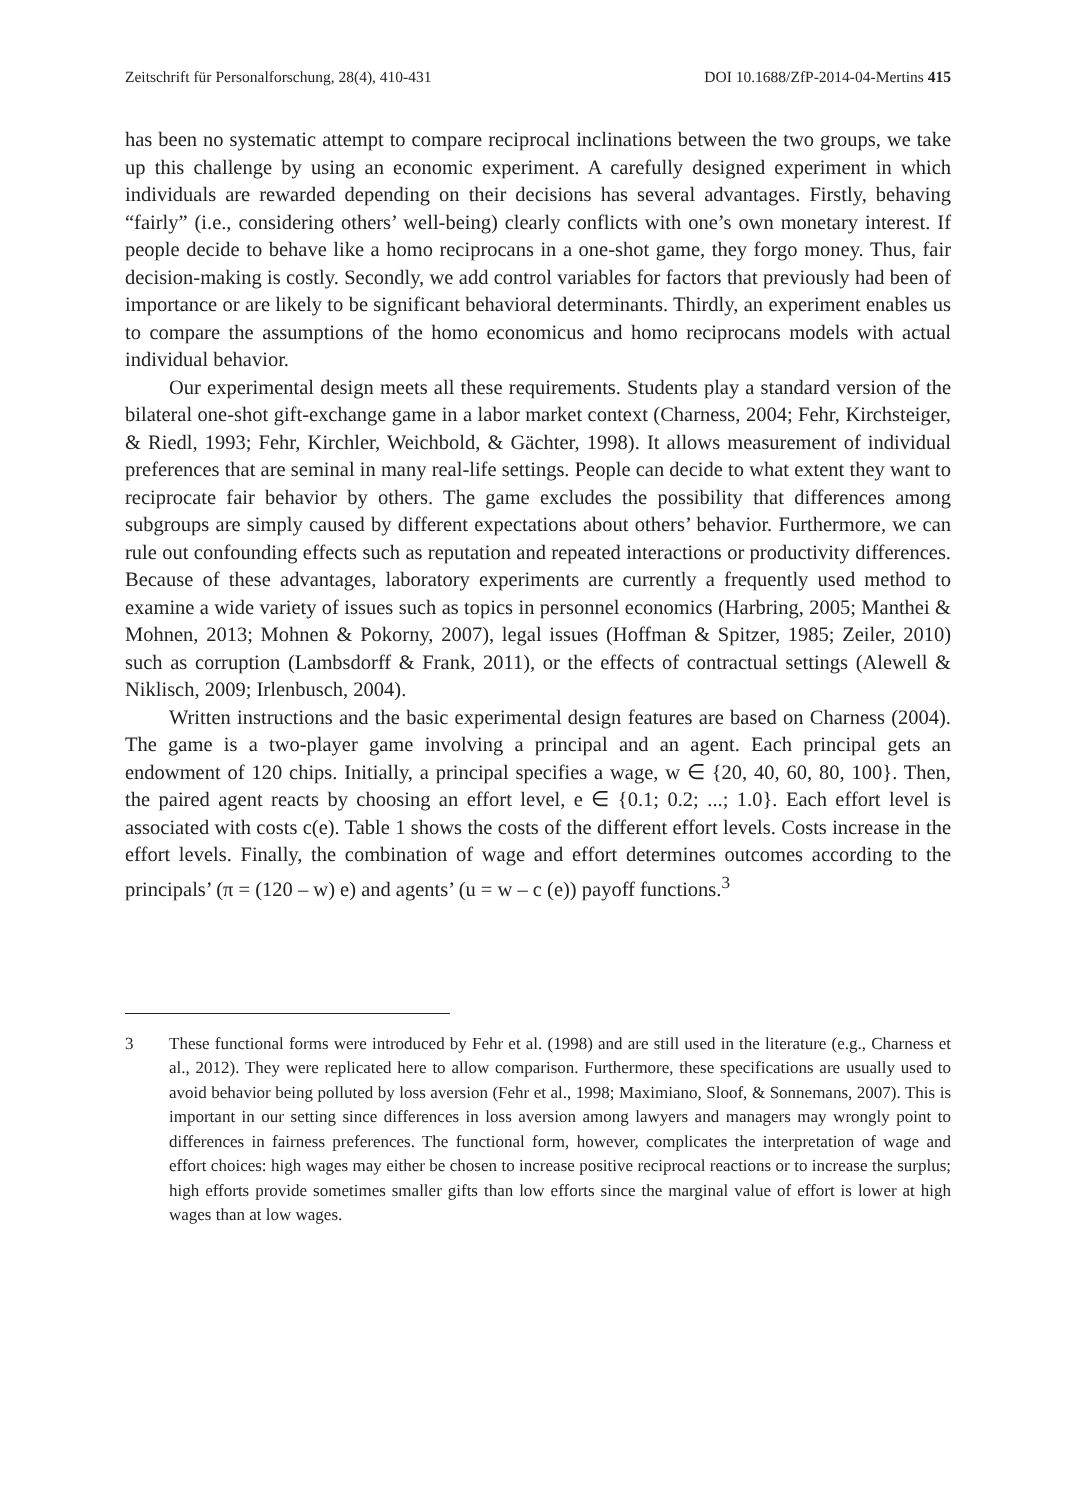Zeitschrift für Personalforschung, 28(4), 410-431 DOI 10.1688/ZfP-2014-04-Mertins 415
has been no systematic attempt to compare reciprocal inclinations between the two groups, we take up this challenge by using an economic experiment. A carefully designed experiment in which individuals are rewarded depending on their decisions has several advantages. Firstly, behaving “fairly” (i.e., considering others’ well-being) clearly conflicts with one’s own monetary interest. If people decide to behave like a homo reciprocans in a one-shot game, they forgo money. Thus, fair decision-making is costly. Secondly, we add control variables for factors that previously had been of importance or are likely to be significant behavioral determinants. Thirdly, an experiment enables us to compare the assumptions of the homo economicus and homo reciprocans models with actual individual behavior.
Our experimental design meets all these requirements. Students play a standard version of the bilateral one-shot gift-exchange game in a labor market context (Charness, 2004; Fehr, Kirchsteiger, & Riedl, 1993; Fehr, Kirchler, Weichbold, & Gächter, 1998). It allows measurement of individual preferences that are seminal in many real-life settings. People can decide to what extent they want to reciprocate fair behavior by others. The game excludes the possibility that differences among subgroups are simply caused by different expectations about others’ behavior. Furthermore, we can rule out confounding effects such as reputation and repeated interactions or productivity differences. Because of these advantages, laboratory experiments are currently a frequently used method to examine a wide variety of issues such as topics in personnel economics (Harbring, 2005; Manthei & Mohnen, 2013; Mohnen & Pokorny, 2007), legal issues (Hoffman & Spitzer, 1985; Zeiler, 2010) such as corruption (Lambsdorff & Frank, 2011), or the effects of contractual settings (Alewell & Niklisch, 2009; Irlenbusch, 2004).
Written instructions and the basic experimental design features are based on Charness (2004). The game is a two-player game involving a principal and an agent. Each principal gets an endowment of 120 chips. Initially, a principal specifies a wage, w ∈ {20, 40, 60, 80, 100}. Then, the paired agent reacts by choosing an effort level, e ∈ {0.1; 0.2; ...; 1.0}. Each effort level is associated with costs c(e). Table 1 shows the costs of the different effort levels. Costs increase in the effort levels. Finally, the combination of wage and effort determines outcomes according to the principals’ (π = (120 – w) e) and agents’ (u = w – c (e)) payoff functions.<sup>3</sup>
3 These functional forms were introduced by Fehr et al. (1998) and are still used in the literature (e.g., Charness et al., 2012). They were replicated here to allow comparison. Furthermore, these specifications are usually used to avoid behavior being polluted by loss aversion (Fehr et al., 1998; Maximiano, Sloof, & Sonnemans, 2007). This is important in our setting since differences in loss aversion among lawyers and managers may wrongly point to differences in fairness preferences. The functional form, however, complicates the interpretation of wage and effort choices: high wages may either be chosen to increase positive reciprocal reactions or to increase the surplus; high efforts provide sometimes smaller gifts than low efforts since the marginal value of effort is lower at high wages than at low wages.